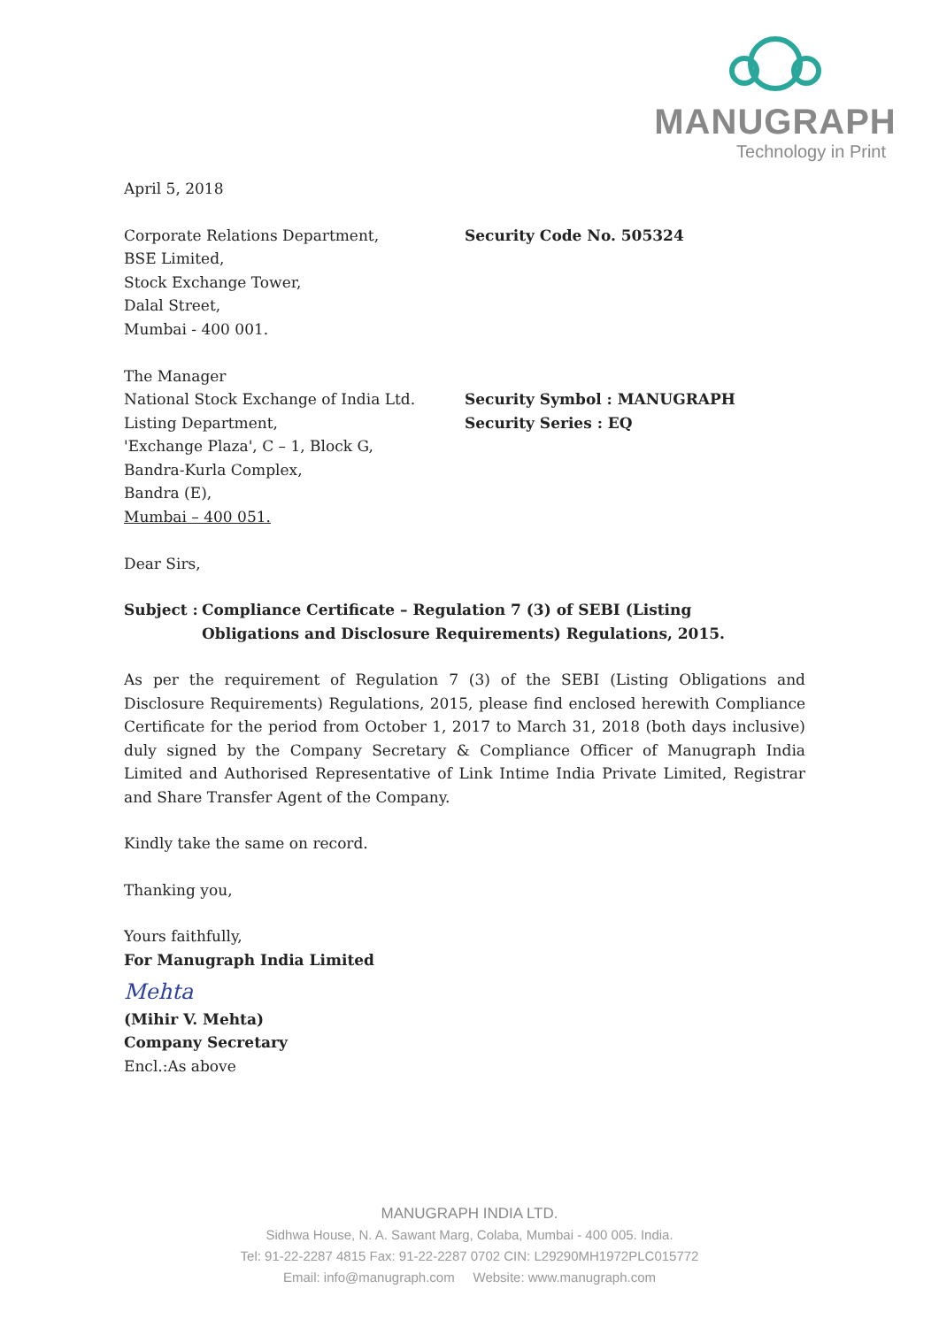MANUGRAPH
Technology in Print
April 5, 2018
Corporate Relations Department,
BSE Limited,
Stock Exchange Tower,
Dalal Street,
Mumbai - 400 001.
Security Code No. 505324
The Manager
National Stock Exchange of India Ltd.
Listing Department,
'Exchange Plaza', C – 1, Block G,
Bandra-Kurla Complex,
Bandra (E),
Mumbai – 400 051.
Security Symbol : MANUGRAPH
Security Series : EQ
Dear Sirs,
Subject :
Compliance Certificate – Regulation 7 (3) of SEBI (Listing
Obligations and Disclosure Requirements) Regulations, 2015.
As per the requirement of Regulation 7 (3) of the SEBI (Listing Obligations and Disclosure Requirements) Regulations, 2015, please find enclosed herewith Compliance Certificate for the period from October 1, 2017 to March 31, 2018 (both days inclusive) duly signed by the Company Secretary & Compliance Officer of Manugraph India Limited and Authorised Representative of Link Intime India Private Limited, Registrar and Share Transfer Agent of the Company.
Kindly take the same on record.
Thanking you,
Yours faithfully,
For Manugraph India Limited
Mehta
(Mihir V. Mehta)
Company Secretary
Encl.:As above
MANUGRAPH INDIA LTD.
Sidhwa House, N. A. Sawant Marg, Colaba, Mumbai - 400 005. India.
Tel: 91-22-2287 4815 Fax: 91-22-2287 0702 CIN: L29290MH1972PLC015772
Email: info@manugraph.com Website: www.manugraph.com